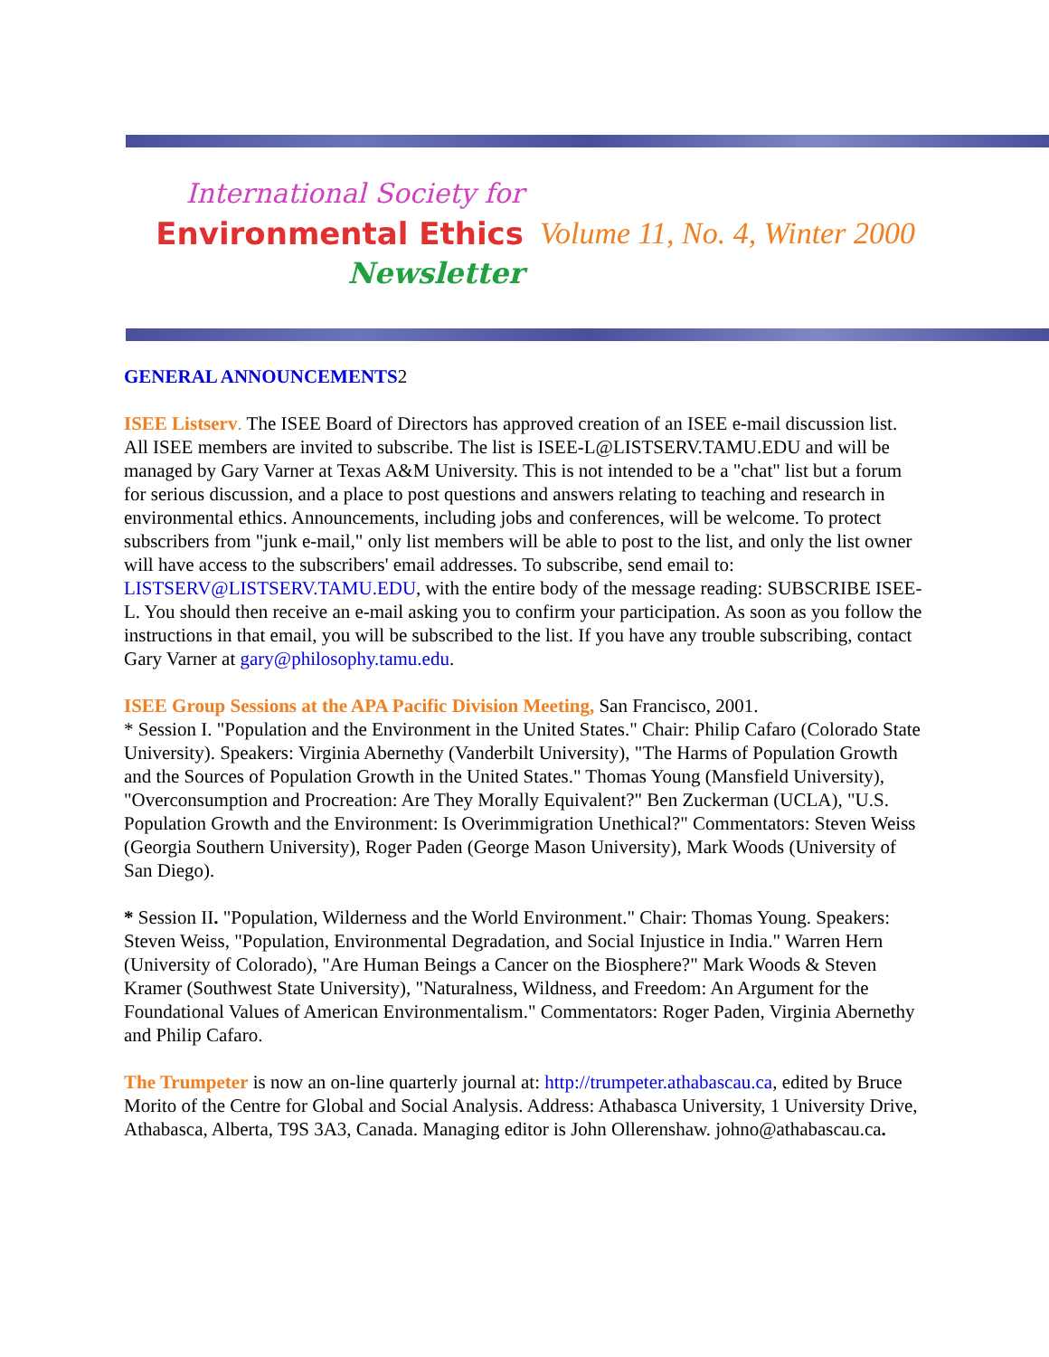International Society for
Environmental Ethics
Newsletter
Volume 11, No. 4, Winter 2000
GENERAL ANNOUNCEMENTS2
ISEE Listserv. The ISEE Board of Directors has approved creation of an ISEE e-mail discussion list. All ISEE members are invited to subscribe. The list is ISEE-L@LISTSERV.TAMU.EDU and will be managed by Gary Varner at Texas A&M University. This is not intended to be a "chat" list but a forum for serious discussion, and a place to post questions and answers relating to teaching and research in environmental ethics. Announcements, including jobs and conferences, will be welcome. To protect subscribers from "junk e-mail," only list members will be able to post to the list, and only the list owner will have access to the subscribers' email addresses. To subscribe, send email to: LISTSERV@LISTSERV.TAMU.EDU, with the entire body of the message reading: SUBSCRIBE ISEE-L. You should then receive an e-mail asking you to confirm your participation. As soon as you follow the instructions in that email, you will be subscribed to the list. If you have any trouble subscribing, contact Gary Varner at gary@philosophy.tamu.edu.
ISEE Group Sessions at the APA Pacific Division Meeting, San Francisco, 2001.
* Session I. "Population and the Environment in the United States." Chair: Philip Cafaro (Colorado State University). Speakers: Virginia Abernethy (Vanderbilt University), "The Harms of Population Growth and the Sources of Population Growth in the United States." Thomas Young (Mansfield University), "Overconsumption and Procreation: Are They Morally Equivalent?" Ben Zuckerman (UCLA), "U.S. Population Growth and the Environment: Is Overimmigration Unethical?" Commentators: Steven Weiss (Georgia Southern University), Roger Paden (George Mason University), Mark Woods (University of San Diego).
* Session II. "Population, Wilderness and the World Environment." Chair: Thomas Young. Speakers: Steven Weiss, "Population, Environmental Degradation, and Social Injustice in India." Warren Hern (University of Colorado), "Are Human Beings a Cancer on the Biosphere?" Mark Woods & Steven Kramer (Southwest State University), "Naturalness, Wildness, and Freedom: An Argument for the Foundational Values of American Environmentalism." Commentators: Roger Paden, Virginia Abernethy and Philip Cafaro.
The Trumpeter is now an on-line quarterly journal at: http://trumpeter.athabascau.ca, edited by Bruce Morito of the Centre for Global and Social Analysis. Address: Athabasca University, 1 University Drive, Athabasca, Alberta, T9S 3A3, Canada. Managing editor is John Ollerenshaw. johno@athabascau.ca.